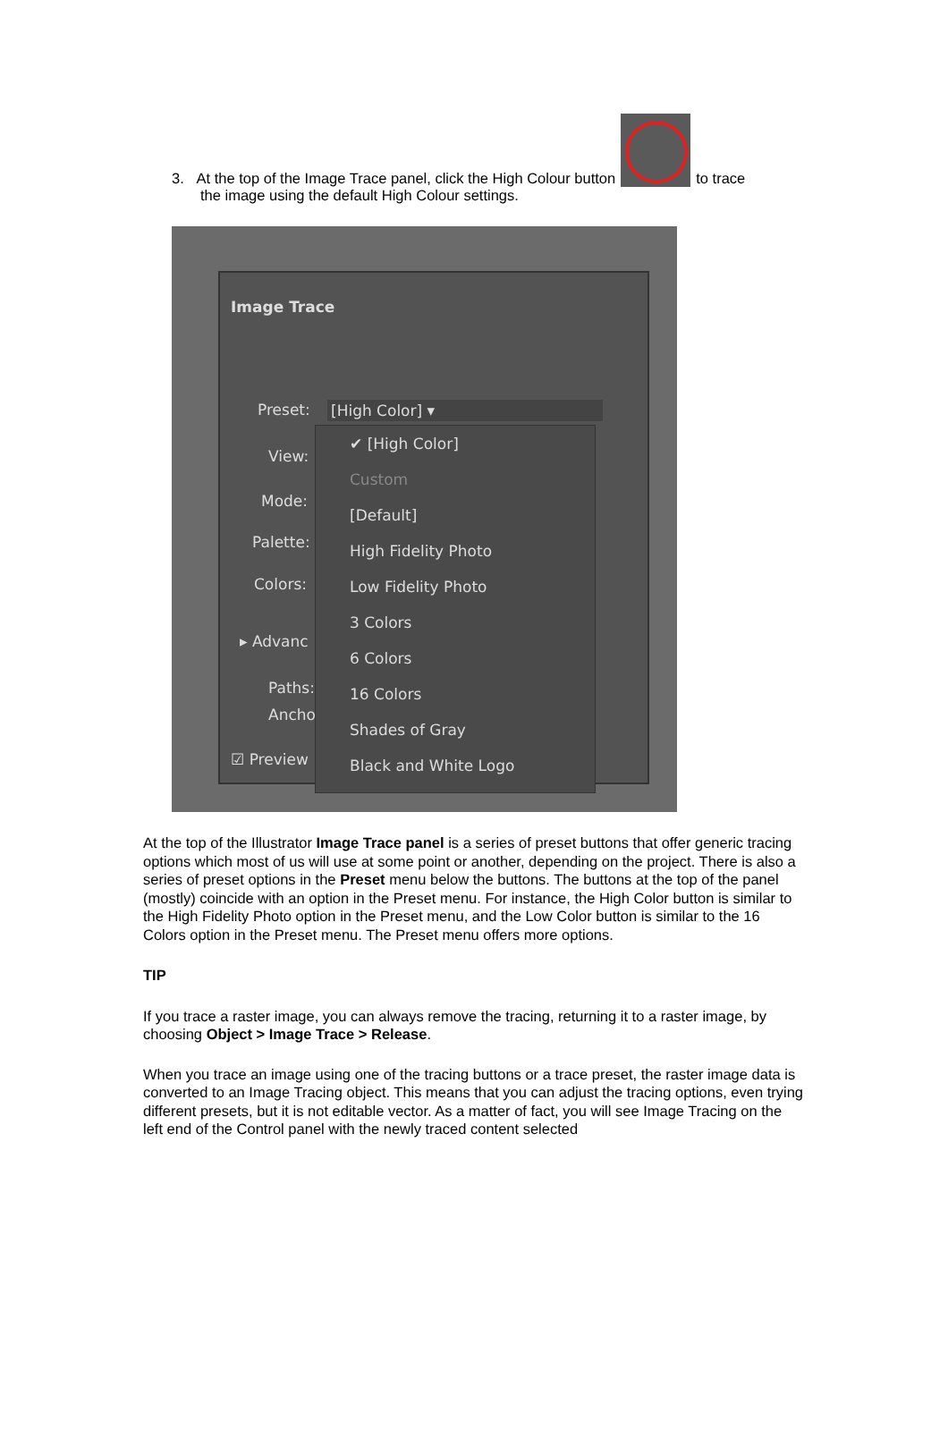3. At the top of the Image Trace panel, click the High Colour button to trace
the image using the default High Colour settings.
Image Trace
Preset: [High Color] ▾
View:
Mode:
Palette:
Colors:
▸ Advanc
Paths:
Ancho
☑ Preview
✔ [High Color]
Custom
[Default]
High Fidelity Photo
Low Fidelity Photo
3 Colors
6 Colors
16 Colors
Shades of Gray
Black and White Logo
At the top of the Illustrator Image Trace panel is a series of preset buttons that offer generic tracing options which most of us will use at some point or another, depending on the project. There is also a series of preset options in the Preset menu below the buttons. The buttons at the top of the panel (mostly) coincide with an option in the Preset menu. For instance, the High Color button is similar to the High Fidelity Photo option in the Preset menu, and the Low Color button is similar to the 16 Colors option in the Preset menu. The Preset menu offers more options.
TIP
If you trace a raster image, you can always remove the tracing, returning it to a raster image, by choosing Object > Image Trace > Release.
When you trace an image using one of the tracing buttons or a trace preset, the raster image data is converted to an Image Tracing object. This means that you can adjust the tracing options, even trying different presets, but it is not editable vector. As a matter of fact, you will see Image Tracing on the left end of the Control panel with the newly traced content selected